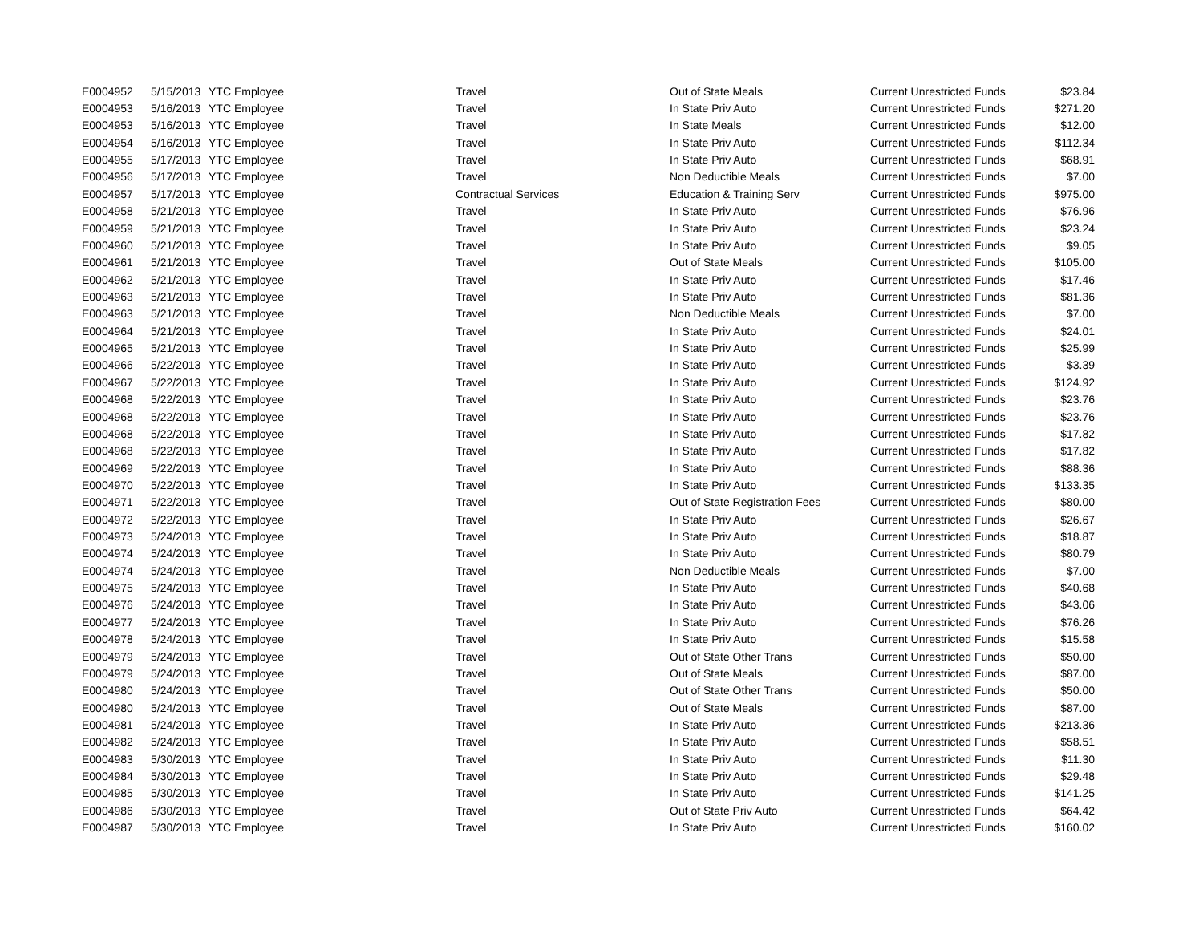| E0004952 | 5/15/2013 | YTC Employee | Travel | Out of State Meals | Current Unrestricted Funds | $23.84 |
| E0004953 | 5/16/2013 | YTC Employee | Travel | In State Priv Auto | Current Unrestricted Funds | $271.20 |
| E0004953 | 5/16/2013 | YTC Employee | Travel | In State Meals | Current Unrestricted Funds | $12.00 |
| E0004954 | 5/16/2013 | YTC Employee | Travel | In State Priv Auto | Current Unrestricted Funds | $112.34 |
| E0004955 | 5/17/2013 | YTC Employee | Travel | In State Priv Auto | Current Unrestricted Funds | $68.91 |
| E0004956 | 5/17/2013 | YTC Employee | Travel | Non Deductible Meals | Current Unrestricted Funds | $7.00 |
| E0004957 | 5/17/2013 | YTC Employee | Contractual Services | Education & Training Serv | Current Unrestricted Funds | $975.00 |
| E0004958 | 5/21/2013 | YTC Employee | Travel | In State Priv Auto | Current Unrestricted Funds | $76.96 |
| E0004959 | 5/21/2013 | YTC Employee | Travel | In State Priv Auto | Current Unrestricted Funds | $23.24 |
| E0004960 | 5/21/2013 | YTC Employee | Travel | In State Priv Auto | Current Unrestricted Funds | $9.05 |
| E0004961 | 5/21/2013 | YTC Employee | Travel | Out of State Meals | Current Unrestricted Funds | $105.00 |
| E0004962 | 5/21/2013 | YTC Employee | Travel | In State Priv Auto | Current Unrestricted Funds | $17.46 |
| E0004963 | 5/21/2013 | YTC Employee | Travel | In State Priv Auto | Current Unrestricted Funds | $81.36 |
| E0004963 | 5/21/2013 | YTC Employee | Travel | Non Deductible Meals | Current Unrestricted Funds | $7.00 |
| E0004964 | 5/21/2013 | YTC Employee | Travel | In State Priv Auto | Current Unrestricted Funds | $24.01 |
| E0004965 | 5/21/2013 | YTC Employee | Travel | In State Priv Auto | Current Unrestricted Funds | $25.99 |
| E0004966 | 5/22/2013 | YTC Employee | Travel | In State Priv Auto | Current Unrestricted Funds | $3.39 |
| E0004967 | 5/22/2013 | YTC Employee | Travel | In State Priv Auto | Current Unrestricted Funds | $124.92 |
| E0004968 | 5/22/2013 | YTC Employee | Travel | In State Priv Auto | Current Unrestricted Funds | $23.76 |
| E0004968 | 5/22/2013 | YTC Employee | Travel | In State Priv Auto | Current Unrestricted Funds | $23.76 |
| E0004968 | 5/22/2013 | YTC Employee | Travel | In State Priv Auto | Current Unrestricted Funds | $17.82 |
| E0004968 | 5/22/2013 | YTC Employee | Travel | In State Priv Auto | Current Unrestricted Funds | $17.82 |
| E0004969 | 5/22/2013 | YTC Employee | Travel | In State Priv Auto | Current Unrestricted Funds | $88.36 |
| E0004970 | 5/22/2013 | YTC Employee | Travel | In State Priv Auto | Current Unrestricted Funds | $133.35 |
| E0004971 | 5/22/2013 | YTC Employee | Travel | Out of State Registration Fees | Current Unrestricted Funds | $80.00 |
| E0004972 | 5/22/2013 | YTC Employee | Travel | In State Priv Auto | Current Unrestricted Funds | $26.67 |
| E0004973 | 5/24/2013 | YTC Employee | Travel | In State Priv Auto | Current Unrestricted Funds | $18.87 |
| E0004974 | 5/24/2013 | YTC Employee | Travel | In State Priv Auto | Current Unrestricted Funds | $80.79 |
| E0004974 | 5/24/2013 | YTC Employee | Travel | Non Deductible Meals | Current Unrestricted Funds | $7.00 |
| E0004975 | 5/24/2013 | YTC Employee | Travel | In State Priv Auto | Current Unrestricted Funds | $40.68 |
| E0004976 | 5/24/2013 | YTC Employee | Travel | In State Priv Auto | Current Unrestricted Funds | $43.06 |
| E0004977 | 5/24/2013 | YTC Employee | Travel | In State Priv Auto | Current Unrestricted Funds | $76.26 |
| E0004978 | 5/24/2013 | YTC Employee | Travel | In State Priv Auto | Current Unrestricted Funds | $15.58 |
| E0004979 | 5/24/2013 | YTC Employee | Travel | Out of State Other Trans | Current Unrestricted Funds | $50.00 |
| E0004979 | 5/24/2013 | YTC Employee | Travel | Out of State Meals | Current Unrestricted Funds | $87.00 |
| E0004980 | 5/24/2013 | YTC Employee | Travel | Out of State Other Trans | Current Unrestricted Funds | $50.00 |
| E0004980 | 5/24/2013 | YTC Employee | Travel | Out of State Meals | Current Unrestricted Funds | $87.00 |
| E0004981 | 5/24/2013 | YTC Employee | Travel | In State Priv Auto | Current Unrestricted Funds | $213.36 |
| E0004982 | 5/24/2013 | YTC Employee | Travel | In State Priv Auto | Current Unrestricted Funds | $58.51 |
| E0004983 | 5/30/2013 | YTC Employee | Travel | In State Priv Auto | Current Unrestricted Funds | $11.30 |
| E0004984 | 5/30/2013 | YTC Employee | Travel | In State Priv Auto | Current Unrestricted Funds | $29.48 |
| E0004985 | 5/30/2013 | YTC Employee | Travel | In State Priv Auto | Current Unrestricted Funds | $141.25 |
| E0004986 | 5/30/2013 | YTC Employee | Travel | Out of State Priv Auto | Current Unrestricted Funds | $64.42 |
| E0004987 | 5/30/2013 | YTC Employee | Travel | In State Priv Auto | Current Unrestricted Funds | $160.02 |